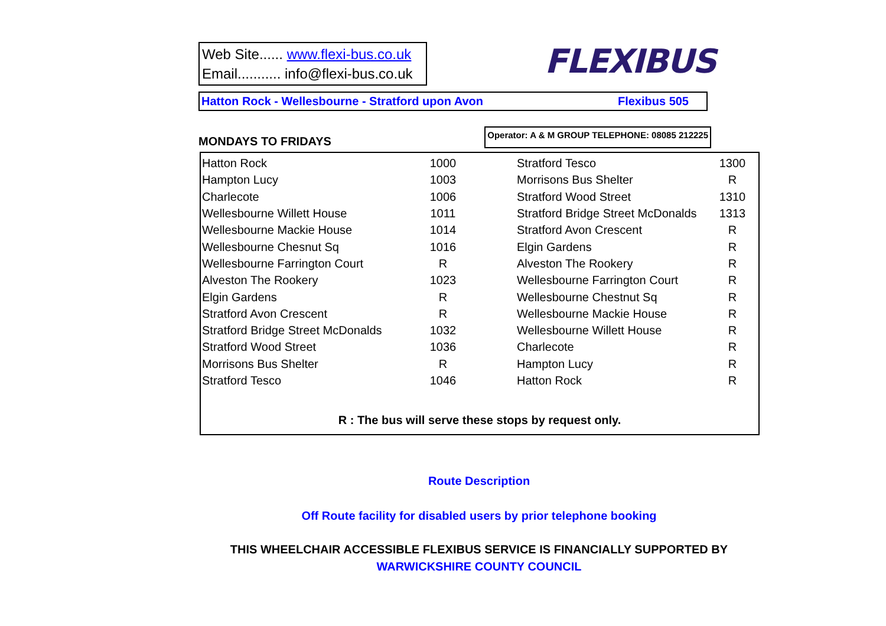Web Site...... www.flexi-bus.co.uk
Email........... info@flexi-bus.co.uk
FLEXIBUS
Hatton Rock - Wellesbourne - Stratford upon Avon Flexibus 505
MONDAYS TO FRIDAYS Operator: A & M GROUP TELEPHONE: 08085 212225
| Hatton Rock | 1000 | | Stratford Tesco | 1300 |
| Hampton Lucy | 1003 | | Morrisons Bus Shelter | R |
| Charlecote | 1006 | | Stratford Wood Street | 1310 |
| Wellesbourne Willett House | 1011 | | Stratford Bridge Street McDonalds | 1313 |
| Wellesbourne Mackie House | 1014 | | Stratford Avon Crescent | R |
| Wellesbourne Chesnut Sq | 1016 | | Elgin Gardens | R |
| Wellesbourne Farrington Court | R | | Alveston The Rookery | R |
| Alveston The Rookery | 1023 | | Wellesbourne Farrington Court | R |
| Elgin Gardens | R | | Wellesbourne Chestnut Sq | R |
| Stratford Avon Crescent | R | | Wellesbourne Mackie House | R |
| Stratford Bridge Street McDonalds | 1032 | | Wellesbourne Willett House | R |
| Stratford Wood Street | 1036 | | Charlecote | R |
| Morrisons Bus Shelter | R | | Hampton Lucy | R |
| Stratford Tesco | 1046 | | Hatton Rock | R |
R : The bus will serve these stops by request only.
Route Description
Off Route facility for disabled users by prior telephone booking
THIS WHEELCHAIR ACCESSIBLE FLEXIBUS SERVICE IS FINANCIALLY SUPPORTED BY
WARWICKSHIRE COUNTY COUNCIL